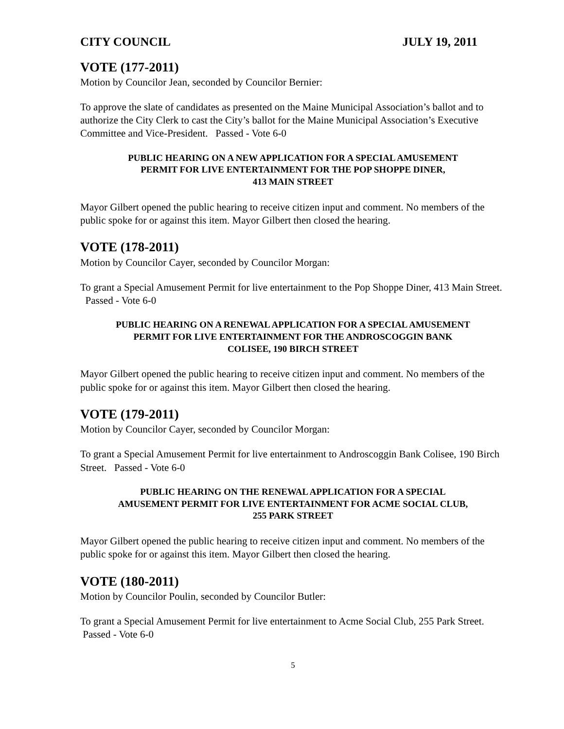CITY COUNCIL JULY 19, 2011
VOTE (177-2011)
Motion by Councilor Jean, seconded by Councilor Bernier:
To approve the slate of candidates as presented on the Maine Municipal Association’s ballot and to authorize the City Clerk to cast the City’s ballot for the Maine Municipal Association’s Executive Committee and Vice-President. Passed - Vote 6-0
PUBLIC HEARING ON A NEW APPLICATION FOR A SPECIAL AMUSEMENT
PERMIT FOR LIVE ENTERTAINMENT FOR THE POP SHOPPE DINER,
413 MAIN STREET
Mayor Gilbert opened the public hearing to receive citizen input and comment. No members of the public spoke for or against this item. Mayor Gilbert then closed the hearing.
VOTE (178-2011)
Motion by Councilor Cayer, seconded by Councilor Morgan:
To grant a Special Amusement Permit for live entertainment to the Pop Shoppe Diner, 413 Main Street. Passed - Vote 6-0
PUBLIC HEARING ON A RENEWAL APPLICATION FOR A SPECIAL AMUSEMENT
PERMIT FOR LIVE ENTERTAINMENT FOR THE ANDROSCOGGIN BANK
COLISEE, 190 BIRCH STREET
Mayor Gilbert opened the public hearing to receive citizen input and comment. No members of the public spoke for or against this item. Mayor Gilbert then closed the hearing.
VOTE (179-2011)
Motion by Councilor Cayer, seconded by Councilor Morgan:
To grant a Special Amusement Permit for live entertainment to Androscoggin Bank Colisee, 190 Birch Street. Passed - Vote 6-0
PUBLIC HEARING ON THE RENEWAL APPLICATION FOR A SPECIAL
AMUSEMENT PERMIT FOR LIVE ENTERTAINMENT FOR ACME SOCIAL CLUB,
255 PARK STREET
Mayor Gilbert opened the public hearing to receive citizen input and comment. No members of the public spoke for or against this item. Mayor Gilbert then closed the hearing.
VOTE (180-2011)
Motion by Councilor Poulin, seconded by Councilor Butler:
To grant a Special Amusement Permit for live entertainment to Acme Social Club, 255 Park Street. Passed - Vote 6-0
5